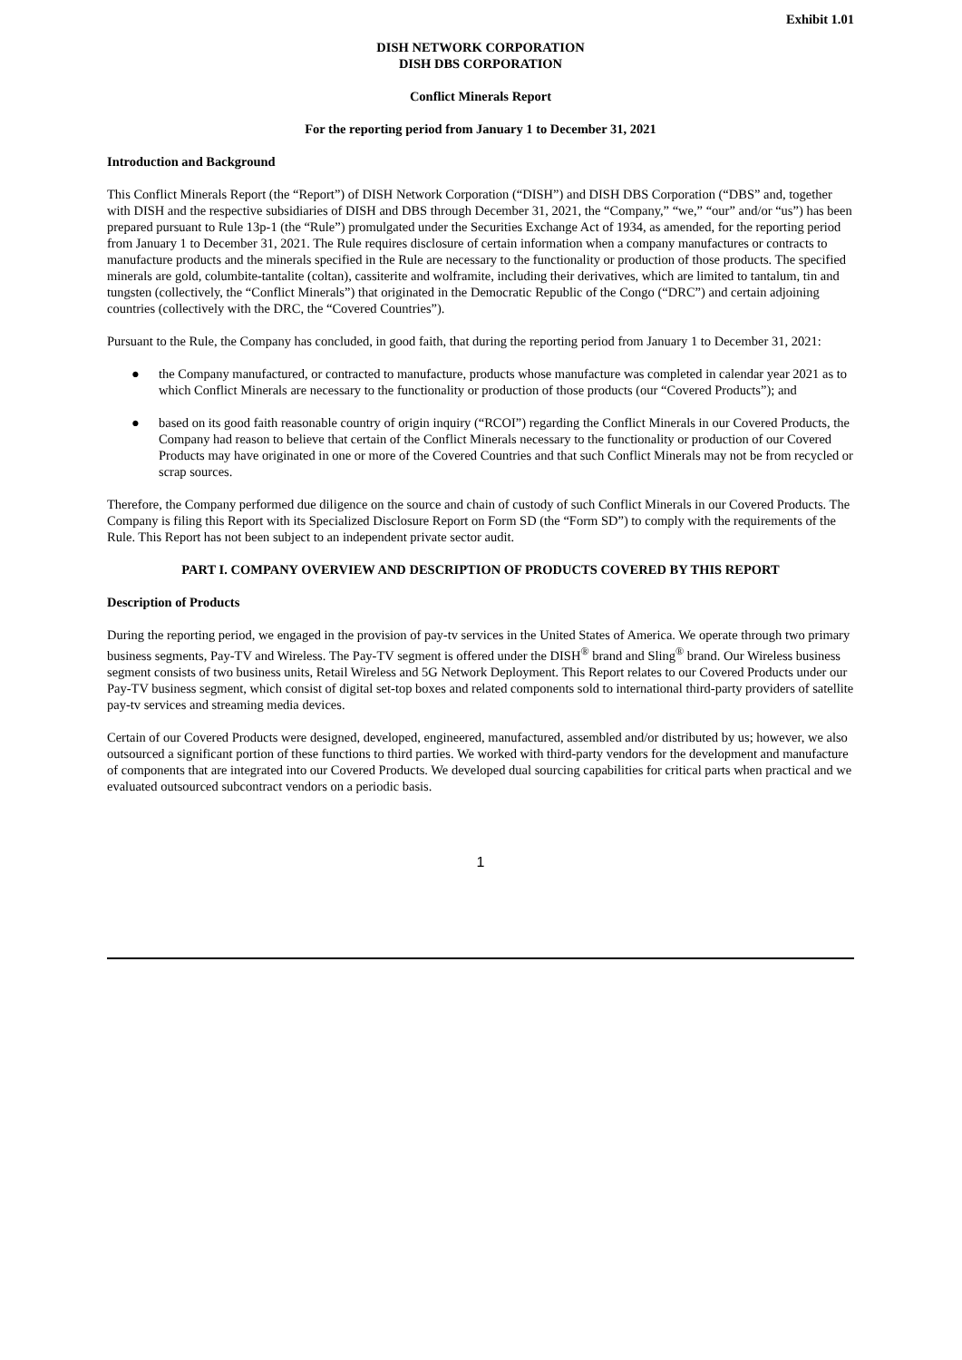Exhibit 1.01
DISH NETWORK CORPORATION
DISH DBS CORPORATION
Conflict Minerals Report
For the reporting period from January 1 to December 31, 2021
Introduction and Background
This Conflict Minerals Report (the “Report”) of DISH Network Corporation (“DISH”) and DISH DBS Corporation (“DBS” and, together with DISH and the respective subsidiaries of DISH and DBS through December 31, 2021, the “Company,” “we,” “our” and/or “us”) has been prepared pursuant to Rule 13p-1 (the “Rule”) promulgated under the Securities Exchange Act of 1934, as amended, for the reporting period from January 1 to December 31, 2021. The Rule requires disclosure of certain information when a company manufactures or contracts to manufacture products and the minerals specified in the Rule are necessary to the functionality or production of those products. The specified minerals are gold, columbite-tantalite (coltan), cassiterite and wolframite, including their derivatives, which are limited to tantalum, tin and tungsten (collectively, the “Conflict Minerals”) that originated in the Democratic Republic of the Congo (“DRC”) and certain adjoining countries (collectively with the DRC, the “Covered Countries”).
Pursuant to the Rule, the Company has concluded, in good faith, that during the reporting period from January 1 to December 31, 2021:
● the Company manufactured, or contracted to manufacture, products whose manufacture was completed in calendar year 2021 as to which Conflict Minerals are necessary to the functionality or production of those products (our “Covered Products”); and
● based on its good faith reasonable country of origin inquiry (“RCOI”) regarding the Conflict Minerals in our Covered Products, the Company had reason to believe that certain of the Conflict Minerals necessary to the functionality or production of our Covered Products may have originated in one or more of the Covered Countries and that such Conflict Minerals may not be from recycled or scrap sources.
Therefore, the Company performed due diligence on the source and chain of custody of such Conflict Minerals in our Covered Products. The Company is filing this Report with its Specialized Disclosure Report on Form SD (the “Form SD”) to comply with the requirements of the Rule. This Report has not been subject to an independent private sector audit.
PART I. COMPANY OVERVIEW AND DESCRIPTION OF PRODUCTS COVERED BY THIS REPORT
Description of Products
During the reporting period, we engaged in the provision of pay-tv services in the United States of America. We operate through two primary business segments, Pay-TV and Wireless. The Pay-TV segment is offered under the DISH<sup>®</sup> brand and Sling<sup>®</sup> brand. Our Wireless business segment consists of two business units, Retail Wireless and 5G Network Deployment. This Report relates to our Covered Products under our Pay-TV business segment, which consist of digital set-top boxes and related components sold to international third-party providers of satellite pay-tv services and streaming media devices.
Certain of our Covered Products were designed, developed, engineered, manufactured, assembled and/or distributed by us; however, we also outsourced a significant portion of these functions to third parties. We worked with third-party vendors for the development and manufacture of components that are integrated into our Covered Products. We developed dual sourcing capabilities for critical parts when practical and we evaluated outsourced subcontract vendors on a periodic basis.
1